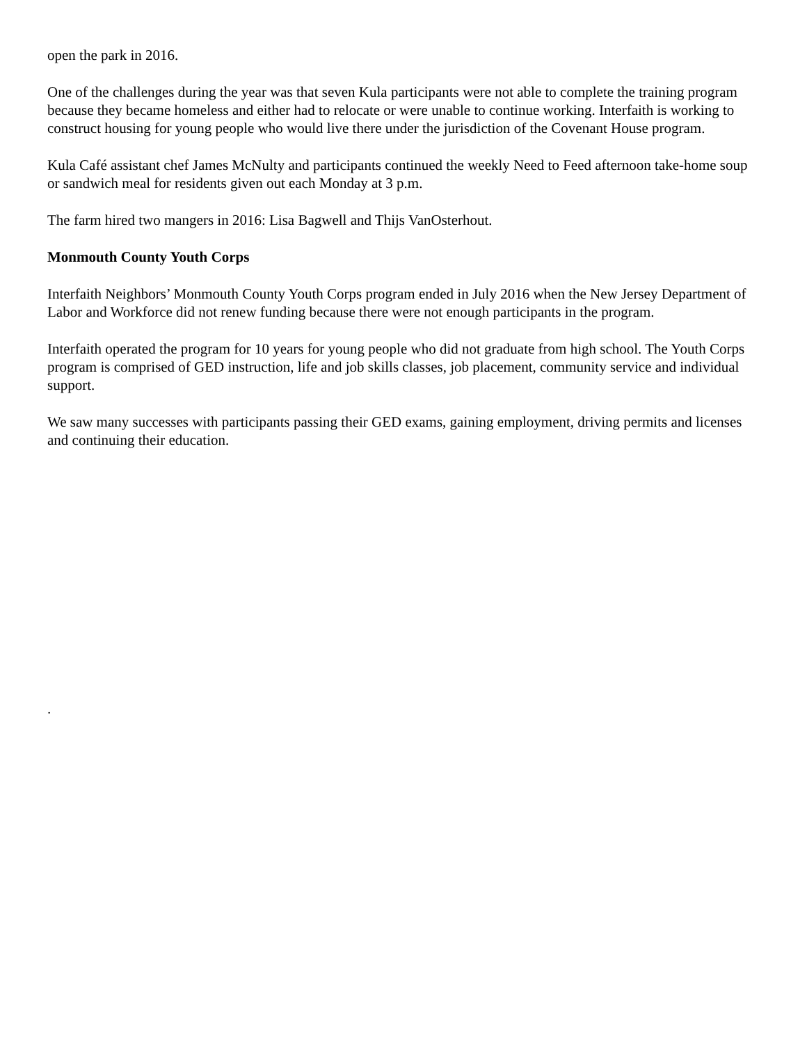open the park in 2016.
One of the challenges during the year was that seven Kula participants were not able to complete the training program because they became homeless and either had to relocate or were unable to continue working. Interfaith is working to construct housing for young people who would live there under the jurisdiction of the Covenant House program.
Kula Café assistant chef James McNulty and participants continued the weekly Need to Feed afternoon take-home soup or sandwich meal for residents given out each Monday at 3 p.m.
The farm hired two mangers in 2016: Lisa Bagwell and Thijs VanOsterhout.
Monmouth County Youth Corps
Interfaith Neighbors’ Monmouth County Youth Corps program ended in July 2016 when the New Jersey Department of Labor and Workforce did not renew funding because there were not enough participants in the program.
Interfaith operated the program for 10 years for young people who did not graduate from high school. The Youth Corps program is comprised of GED instruction, life and job skills classes, job placement, community service and individual support.
We saw many successes with participants passing their GED exams, gaining employment, driving permits and licenses and continuing their education.
.